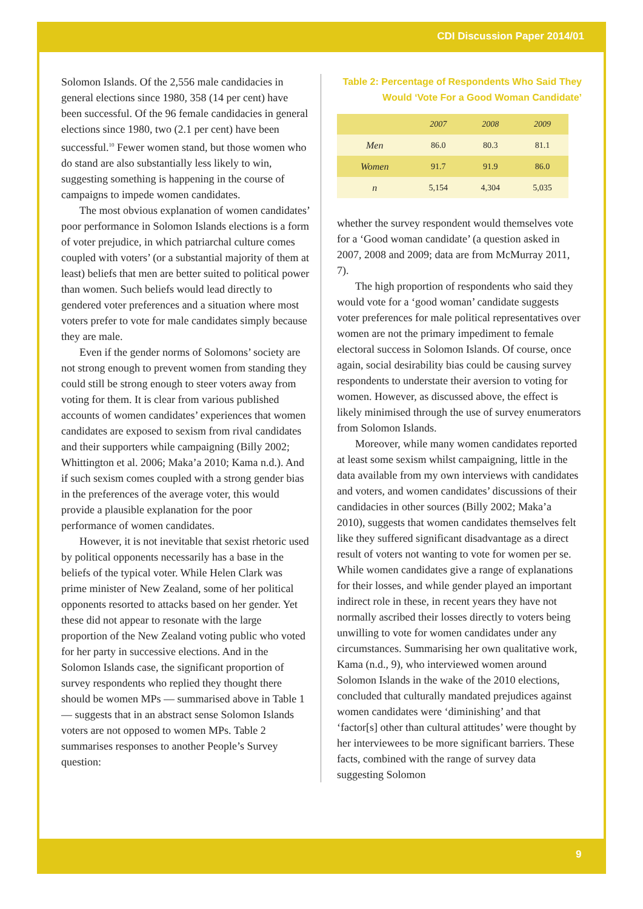CDI Discussion Paper 2014/01
Solomon Islands. Of the 2,556 male candidacies in general elections since 1980, 358 (14 per cent) have been successful. Of the 96 female candidacies in general elections since 1980, two (2.1 per cent) have been successful.<sup>10</sup> Fewer women stand, but those women who do stand are also substantially less likely to win, suggesting something is happening in the course of campaigns to impede women candidates.
The most obvious explanation of women candidates’ poor performance in Solomon Islands elections is a form of voter prejudice, in which patriarchal culture comes coupled with voters’ (or a substantial majority of them at least) beliefs that men are better suited to political power than women. Such beliefs would lead directly to gendered voter preferences and a situation where most voters prefer to vote for male candidates simply because they are male.
Even if the gender norms of Solomons’ society are not strong enough to prevent women from standing they could still be strong enough to steer voters away from voting for them. It is clear from various published accounts of women candidates’ experiences that women candidates are exposed to sexism from rival candidates and their supporters while campaigning (Billy 2002; Whittington et al. 2006; Maka’a 2010; Kama n.d.). And if such sexism comes coupled with a strong gender bias in the preferences of the average voter, this would provide a plausible explanation for the poor performance of women candidates.
However, it is not inevitable that sexist rhetoric used by political opponents necessarily has a base in the beliefs of the typical voter. While Helen Clark was prime minister of New Zealand, some of her political opponents resorted to attacks based on her gender. Yet these did not appear to resonate with the large proportion of the New Zealand voting public who voted for her party in successive elections. And in the Solomon Islands case, the significant proportion of survey respondents who replied they thought there should be women MPs — summarised above in Table 1 — suggests that in an abstract sense Solomon Islands voters are not opposed to women MPs. Table 2 summarises responses to another People’s Survey question:
Table 2: Percentage of Respondents Who Said They
Would ‘Vote For a Good Woman Candidate’
| | 2007 | 2008 | 2009 |
| --- | --- | --- | --- |
| Men | 86.0 | 80.3 | 81.1 |
| Women | 91.7 | 91.9 | 86.0 |
| n | 5,154 | 4,304 | 5,035 |
whether the survey respondent would themselves vote for a ‘Good woman candidate’ (a question asked in 2007, 2008 and 2009; data are from McMurray 2011, 7).
The high proportion of respondents who said they would vote for a ‘good woman’ candidate suggests voter preferences for male political representatives over women are not the primary impediment to female electoral success in Solomon Islands. Of course, once again, social desirability bias could be causing survey respondents to understate their aversion to voting for women. However, as discussed above, the effect is likely minimised through the use of survey enumerators from Solomon Islands.
Moreover, while many women candidates reported at least some sexism whilst campaigning, little in the data available from my own interviews with candidates and voters, and women candidates’ discussions of their candidacies in other sources (Billy 2002; Maka’a 2010), suggests that women candidates themselves felt like they suffered significant disadvantage as a direct result of voters not wanting to vote for women per se. While women candidates give a range of explanations for their losses, and while gender played an important indirect role in these, in recent years they have not normally ascribed their losses directly to voters being unwilling to vote for women candidates under any circumstances. Summarising her own qualitative work, Kama (n.d., 9), who interviewed women around Solomon Islands in the wake of the 2010 elections, concluded that culturally mandated prejudices against women candidates were ‘diminishing’ and that ‘factor[s] other than cultural attitudes’ were thought by her interviewees to be more significant barriers. These facts, combined with the range of survey data suggesting Solomon
9